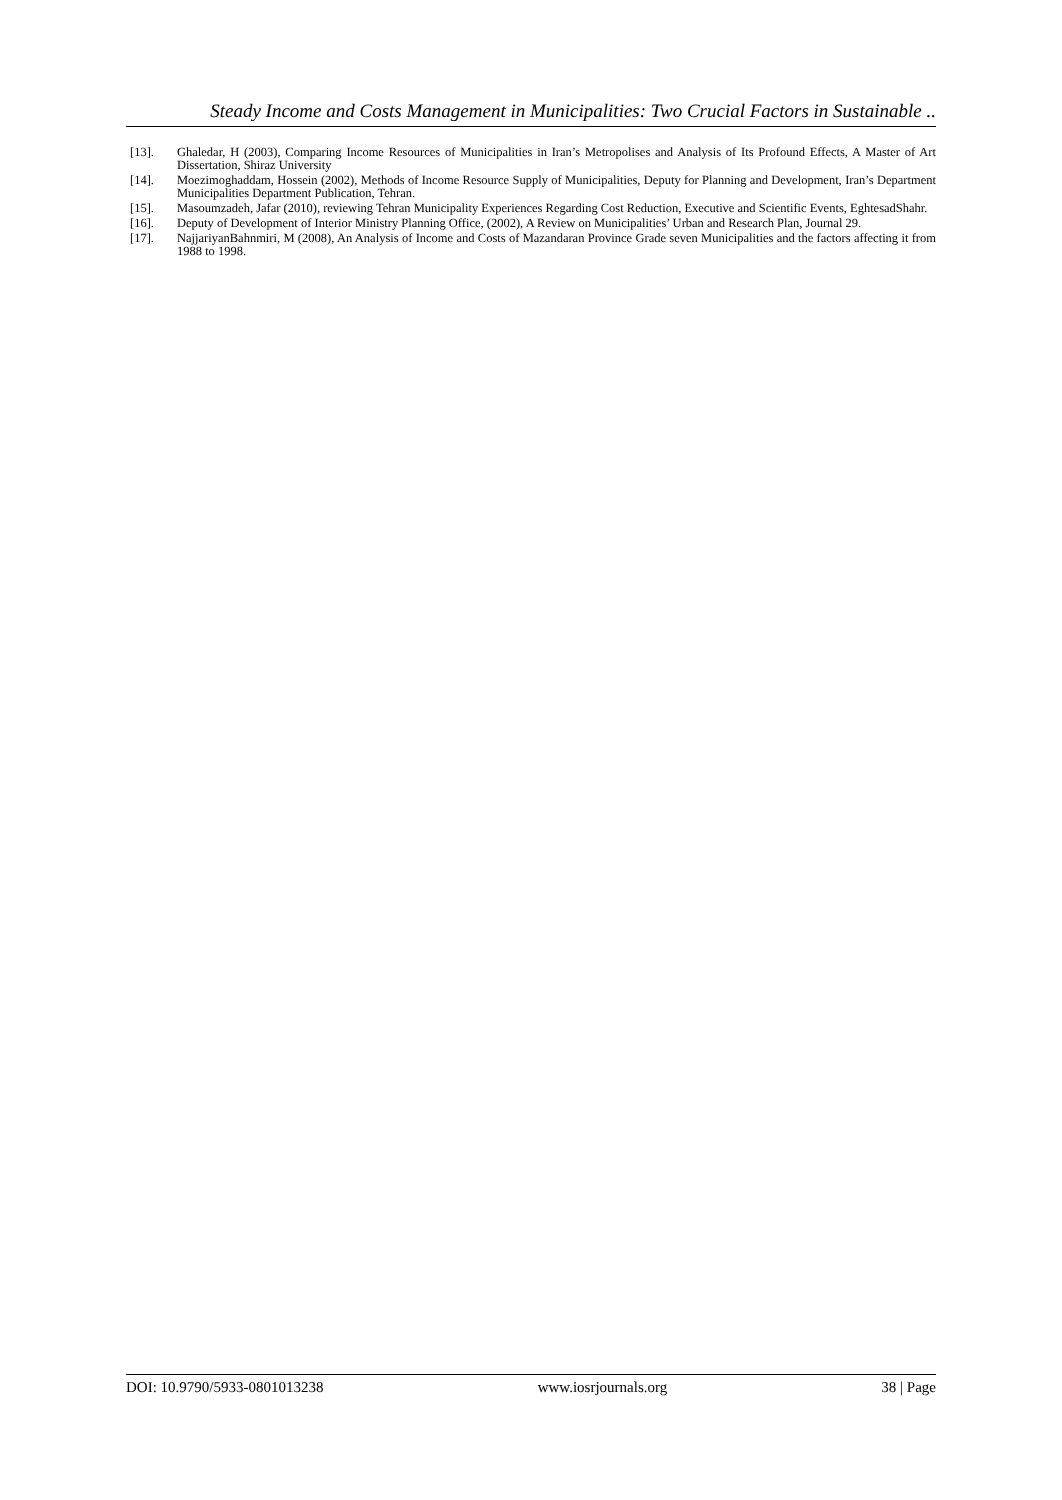Steady Income and Costs Management in Municipalities: Two Crucial Factors in Sustainable ..
[13]. Ghaledar, H (2003), Comparing Income Resources of Municipalities in Iran’s Metropolises and Analysis of Its Profound Effects, A Master of Art Dissertation, Shiraz University
[14]. Moezimoghaddam, Hossein (2002), Methods of Income Resource Supply of Municipalities, Deputy for Planning and Development, Iran’s Department Municipalities Department Publication, Tehran.
[15]. Masoumzadeh, Jafar (2010), reviewing Tehran Municipality Experiences Regarding Cost Reduction, Executive and Scientific Events, EghtesadShahr.
[16]. Deputy of Development of Interior Ministry Planning Office, (2002), A Review on Municipalities’ Urban and Research Plan, Journal 29.
[17]. NajjariyanBahnmiri, M (2008), An Analysis of Income and Costs of Mazandaran Province Grade seven Municipalities and the factors affecting it from 1988 to 1998.
DOI: 10.9790/5933-0801013238 www.iosrjournals.org 38 | Page